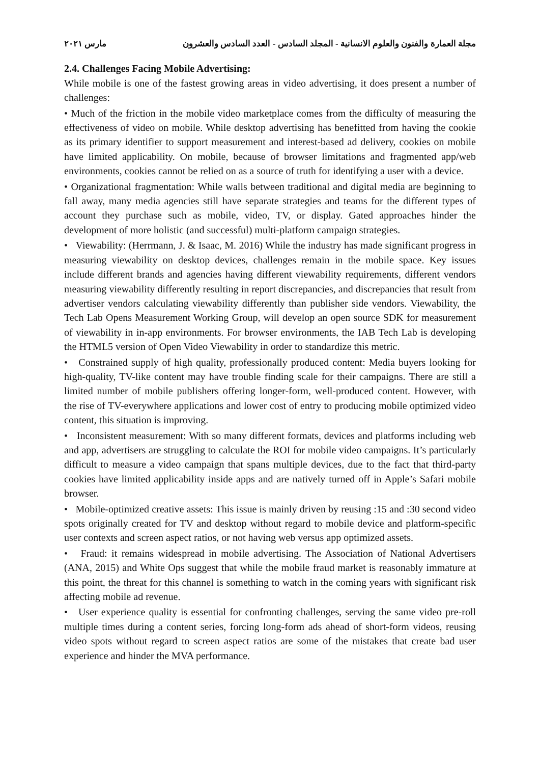مجلة العمارة والفنون والعلوم الانسانية - المجلد السادس - العدد السادس والعشرون مارس ٢٠٢١
2.4. Challenges Facing Mobile Advertising:
While mobile is one of the fastest growing areas in video advertising, it does present a number of challenges:
• Much of the friction in the mobile video marketplace comes from the difficulty of measuring the effectiveness of video on mobile. While desktop advertising has benefitted from having the cookie as its primary identifier to support measurement and interest-based ad delivery, cookies on mobile have limited applicability. On mobile, because of browser limitations and fragmented app/web environments, cookies cannot be relied on as a source of truth for identifying a user with a device.
• Organizational fragmentation: While walls between traditional and digital media are beginning to fall away, many media agencies still have separate strategies and teams for the different types of account they purchase such as mobile, video, TV, or display. Gated approaches hinder the development of more holistic (and successful) multi-platform campaign strategies.
• Viewability: (Herrmann, J. & Isaac, M. 2016) While the industry has made significant progress in measuring viewability on desktop devices, challenges remain in the mobile space. Key issues include different brands and agencies having different viewability requirements, different vendors measuring viewability differently resulting in report discrepancies, and discrepancies that result from advertiser vendors calculating viewability differently than publisher side vendors. Viewability, the Tech Lab Opens Measurement Working Group, will develop an open source SDK for measurement of viewability in in-app environments. For browser environments, the IAB Tech Lab is developing the HTML5 version of Open Video Viewability in order to standardize this metric.
• Constrained supply of high quality, professionally produced content: Media buyers looking for high-quality, TV-like content may have trouble finding scale for their campaigns. There are still a limited number of mobile publishers offering longer-form, well-produced content. However, with the rise of TV-everywhere applications and lower cost of entry to producing mobile optimized video content, this situation is improving.
• Inconsistent measurement: With so many different formats, devices and platforms including web and app, advertisers are struggling to calculate the ROI for mobile video campaigns. It’s particularly difficult to measure a video campaign that spans multiple devices, due to the fact that third-party cookies have limited applicability inside apps and are natively turned off in Apple’s Safari mobile browser.
• Mobile-optimized creative assets: This issue is mainly driven by reusing :15 and :30 second video spots originally created for TV and desktop without regard to mobile device and platform-specific user contexts and screen aspect ratios, or not having web versus app optimized assets.
• Fraud: it remains widespread in mobile advertising. The Association of National Advertisers (ANA, 2015) and White Ops suggest that while the mobile fraud market is reasonably immature at this point, the threat for this channel is something to watch in the coming years with significant risk affecting mobile ad revenue.
• User experience quality is essential for confronting challenges, serving the same video pre-roll multiple times during a content series, forcing long-form ads ahead of short-form videos, reusing video spots without regard to screen aspect ratios are some of the mistakes that create bad user experience and hinder the MVA performance.